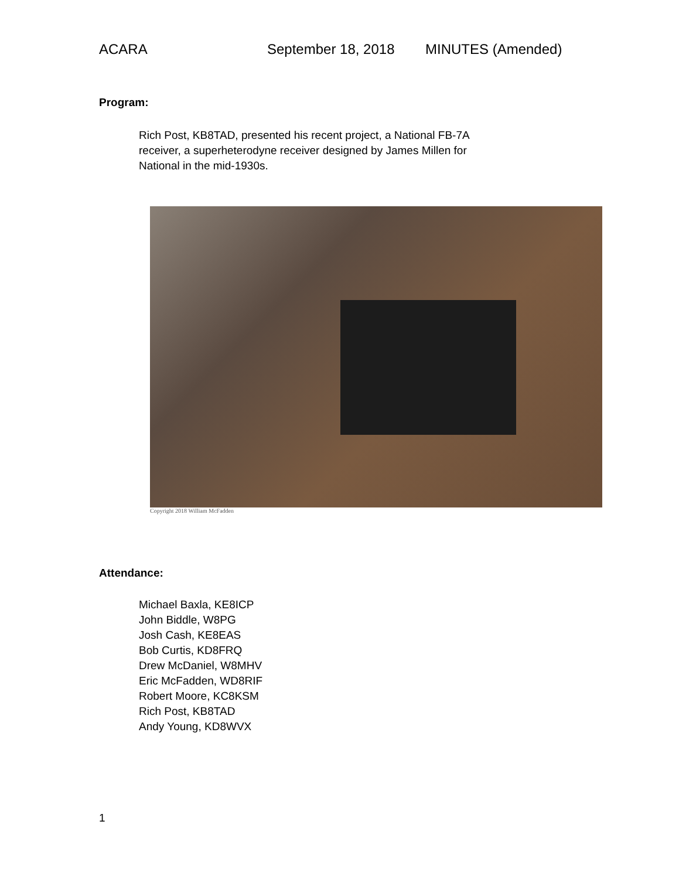ACARA September 18, 2018 MINUTES (Amended)
Program:
Rich Post, KB8TAD, presented his recent project, a National FB-7A
receiver, a superheterodyne receiver designed by James Millen for
National in the mid-1930s.
Copyright 2018 William McFadden
Attendance:
Michael Baxla, KE8ICP
John Biddle, W8PG
Josh Cash, KE8EAS
Bob Curtis, KD8FRQ
Drew McDaniel, W8MHV
Eric McFadden, WD8RIF
Robert Moore, KC8KSM
Rich Post, KB8TAD
Andy Young, KD8WVX
1